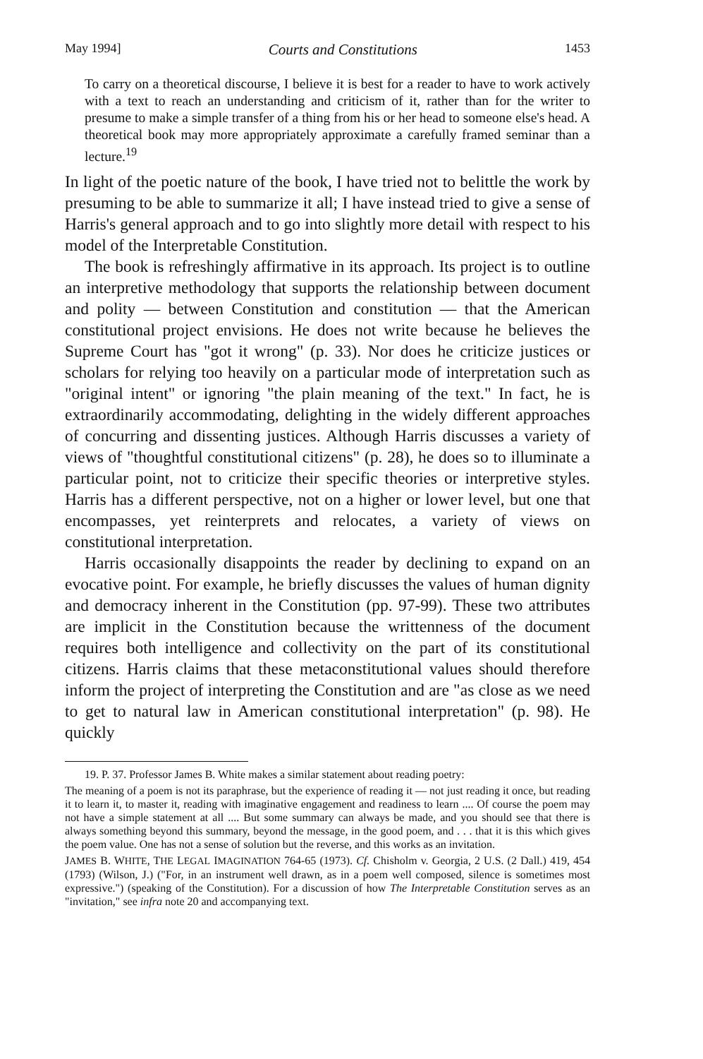May 1994] Courts and Constitutions 1453
To carry on a theoretical discourse, I believe it is best for a reader to have to work actively with a text to reach an understanding and criticism of it, rather than for the writer to presume to make a simple transfer of a thing from his or her head to someone else's head. A theoretical book may more appropriately approximate a carefully framed seminar than a lecture.<sup>19</sup>
In light of the poetic nature of the book, I have tried not to belittle the work by presuming to be able to summarize it all; I have instead tried to give a sense of Harris's general approach and to go into slightly more detail with respect to his model of the Interpretable Constitution.
The book is refreshingly affirmative in its approach. Its project is to outline an interpretive methodology that supports the relationship between document and polity — between Constitution and constitution — that the American constitutional project envisions. He does not write because he believes the Supreme Court has "got it wrong" (p. 33). Nor does he criticize justices or scholars for relying too heavily on a particular mode of interpretation such as "original intent" or ignoring "the plain meaning of the text." In fact, he is extraordinarily accommodating, delighting in the widely different approaches of concurring and dissenting justices. Although Harris discusses a variety of views of "thoughtful constitutional citizens" (p. 28), he does so to illuminate a particular point, not to criticize their specific theories or interpretive styles. Harris has a different perspective, not on a higher or lower level, but one that encompasses, yet reinterprets and relocates, a variety of views on constitutional interpretation.
Harris occasionally disappoints the reader by declining to expand on an evocative point. For example, he briefly discusses the values of human dignity and democracy inherent in the Constitution (pp. 97-99). These two attributes are implicit in the Constitution because the writtenness of the document requires both intelligence and collectivity on the part of its constitutional citizens. Harris claims that these metaconstitutional values should therefore inform the project of interpreting the Constitution and are "as close as we need to get to natural law in American constitutional interpretation" (p. 98). He quickly
19. P. 37. Professor James B. White makes a similar statement about reading poetry:
The meaning of a poem is not its paraphrase, but the experience of reading it — not just reading it once, but reading it to learn it, to master it, reading with imaginative engagement and readiness to learn .... Of course the poem may not have a simple statement at all .... But some summary can always be made, and you should see that there is always something beyond this summary, beyond the message, in the good poem, and . . . that it is this which gives the poem value. One has not a sense of solution but the reverse, and this works as an invitation.
JAMES B. WHITE, THE LEGAL IMAGINATION 764-65 (1973). Cf. Chisholm v. Georgia, 2 U.S. (2 Dall.) 419, 454 (1793) (Wilson, J.) ("For, in an instrument well drawn, as in a poem well composed, silence is sometimes most expressive.") (speaking of the Constitution). For a discussion of how The Interpretable Constitution serves as an "invitation," see infra note 20 and accompanying text.